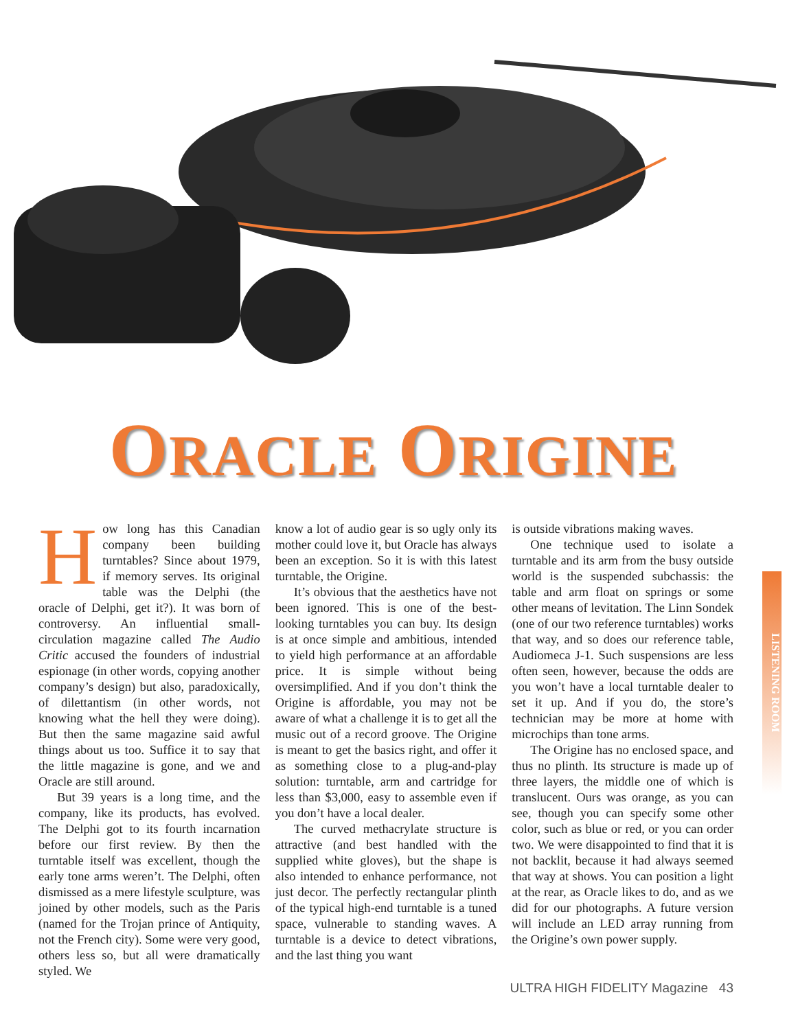ORACLE ORIGINE
How long has this Canadian company been building turntables? Since about 1979, if memory serves. Its original table was the Delphi (the oracle of Delphi, get it?). It was born of controversy. An influential small-circulation magazine called The Audio Critic accused the founders of industrial espionage (in other words, copying another company’s design) but also, paradoxically, of dilettantism (in other words, not knowing what the hell they were doing). But then the same magazine said awful things about us too. Suffice it to say that the little magazine is gone, and we and Oracle are still around.
But 39 years is a long time, and the company, like its products, has evolved. The Delphi got to its fourth incarnation before our first review. By then the turntable itself was excellent, though the early tone arms weren’t. The Delphi, often dismissed as a mere lifestyle sculpture, was joined by other models, such as the Paris (named for the Trojan prince of Antiquity, not the French city). Some were very good, others less so, but all were dramatically styled. We
know a lot of audio gear is so ugly only its mother could love it, but Oracle has always been an exception. So it is with this latest turntable, the Origine.
It’s obvious that the aesthetics have not been ignored. This is one of the best-looking turntables you can buy. Its design is at once simple and ambitious, intended to yield high performance at an affordable price. It is simple without being oversimplified. And if you don’t think the Origine is affordable, you may not be aware of what a challenge it is to get all the music out of a record groove. The Origine is meant to get the basics right, and offer it as something close to a plug-and-play solution: turntable, arm and cartridge for less than $3,000, easy to assemble even if you don’t have a local dealer.
The curved methacrylate structure is attractive (and best handled with the supplied white gloves), but the shape is also intended to enhance performance, not just decor. The perfectly rectangular plinth of the typical high-end turntable is a tuned space, vulnerable to standing waves. A turntable is a device to detect vibrations, and the last thing you want
is outside vibrations making waves.
One technique used to isolate a turntable and its arm from the busy outside world is the suspended subchassis: the table and arm float on springs or some other means of levitation. The Linn Sondek (one of our two reference turntables) works that way, and so does our reference table, Audiomeca J-1. Such suspensions are less often seen, however, because the odds are you won’t have a local turntable dealer to set it up. And if you do, the store’s technician may be more at home with microchips than tone arms.
The Origine has no enclosed space, and thus no plinth. Its structure is made up of three layers, the middle one of which is translucent. Ours was orange, as you can see, though you can specify some other color, such as blue or red, or you can order two. We were disappointed to find that it is not backlit, because it had always seemed that way at shows. You can position a light at the rear, as Oracle likes to do, and as we did for our photographs. A future version will include an LED array running from the Origine’s own power supply.
LISTENING ROOM
ULTRA HIGH FIDELITY Magazine 43